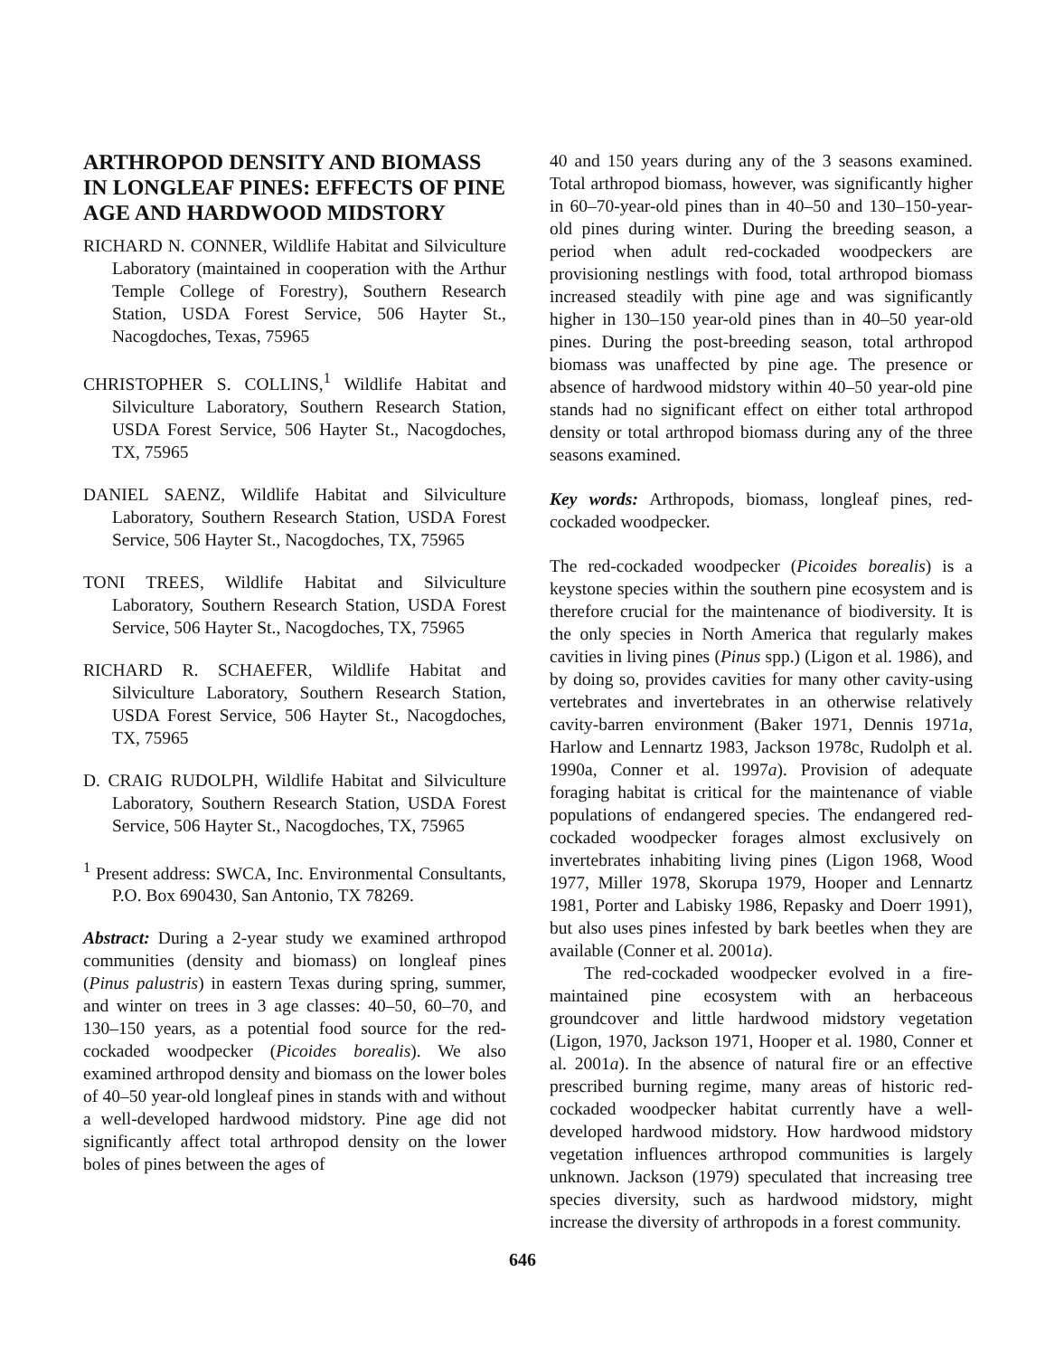ARTHROPOD DENSITY AND BIOMASS IN LONGLEAF PINES: EFFECTS OF PINE AGE AND HARDWOOD MIDSTORY
RICHARD N. CONNER, Wildlife Habitat and Silviculture Laboratory (maintained in cooperation with the Arthur Temple College of Forestry), Southern Research Station, USDA Forest Service, 506 Hayter St., Nacogdoches, Texas, 75965
CHRISTOPHER S. COLLINS,<sup>1</sup> Wildlife Habitat and Silviculture Laboratory, Southern Research Station, USDA Forest Service, 506 Hayter St., Nacogdoches, TX, 75965
DANIEL SAENZ, Wildlife Habitat and Silviculture Laboratory, Southern Research Station, USDA Forest Service, 506 Hayter St., Nacogdoches, TX, 75965
TONI TREES, Wildlife Habitat and Silviculture Laboratory, Southern Research Station, USDA Forest Service, 506 Hayter St., Nacogdoches, TX, 75965
RICHARD R. SCHAEFER, Wildlife Habitat and Silviculture Laboratory, Southern Research Station, USDA Forest Service, 506 Hayter St., Nacogdoches, TX, 75965
D. CRAIG RUDOLPH, Wildlife Habitat and Silviculture Laboratory, Southern Research Station, USDA Forest Service, 506 Hayter St., Nacogdoches, TX, 75965
<sup>1</sup> Present address: SWCA, Inc. Environmental Consultants, P.O. Box 690430, San Antonio, TX 78269.
Abstract: During a 2-year study we examined arthropod communities (density and biomass) on longleaf pines (Pinus palustris) in eastern Texas during spring, summer, and winter on trees in 3 age classes: 40–50, 60–70, and 130–150 years, as a potential food source for the red-cockaded woodpecker (Picoides borealis). We also examined arthropod density and biomass on the lower boles of 40–50 year-old longleaf pines in stands with and without a well-developed hardwood midstory. Pine age did not significantly affect total arthropod density on the lower boles of pines between the ages of
40 and 150 years during any of the 3 seasons examined. Total arthropod biomass, however, was significantly higher in 60–70-year-old pines than in 40–50 and 130–150-year-old pines during winter. During the breeding season, a period when adult red-cockaded woodpeckers are provisioning nestlings with food, total arthropod biomass increased steadily with pine age and was significantly higher in 130–150 year-old pines than in 40–50 year-old pines. During the post-breeding season, total arthropod biomass was unaffected by pine age. The presence or absence of hardwood midstory within 40–50 year-old pine stands had no significant effect on either total arthropod density or total arthropod biomass during any of the three seasons examined.
Key words: Arthropods, biomass, longleaf pines, red-cockaded woodpecker.
The red-cockaded woodpecker (Picoides borealis) is a keystone species within the southern pine ecosystem and is therefore crucial for the maintenance of biodiversity. It is the only species in North America that regularly makes cavities in living pines (Pinus spp.) (Ligon et al. 1986), and by doing so, provides cavities for many other cavity-using vertebrates and invertebrates in an otherwise relatively cavity-barren environment (Baker 1971, Dennis 1971a, Harlow and Lennartz 1983, Jackson 1978c, Rudolph et al. 1990a, Conner et al. 1997a). Provision of adequate foraging habitat is critical for the maintenance of viable populations of endangered species. The endangered red-cockaded woodpecker forages almost exclusively on invertebrates inhabiting living pines (Ligon 1968, Wood 1977, Miller 1978, Skorupa 1979, Hooper and Lennartz 1981, Porter and Labisky 1986, Repasky and Doerr 1991), but also uses pines infested by bark beetles when they are available (Conner et al. 2001a).
The red-cockaded woodpecker evolved in a fire-maintained pine ecosystem with an herbaceous groundcover and little hardwood midstory vegetation (Ligon, 1970, Jackson 1971, Hooper et al. 1980, Conner et al. 2001a). In the absence of natural fire or an effective prescribed burning regime, many areas of historic red-cockaded woodpecker habitat currently have a well-developed hardwood midstory. How hardwood midstory vegetation influences arthropod communities is largely unknown. Jackson (1979) speculated that increasing tree species diversity, such as hardwood midstory, might increase the diversity of arthropods in a forest community.
646